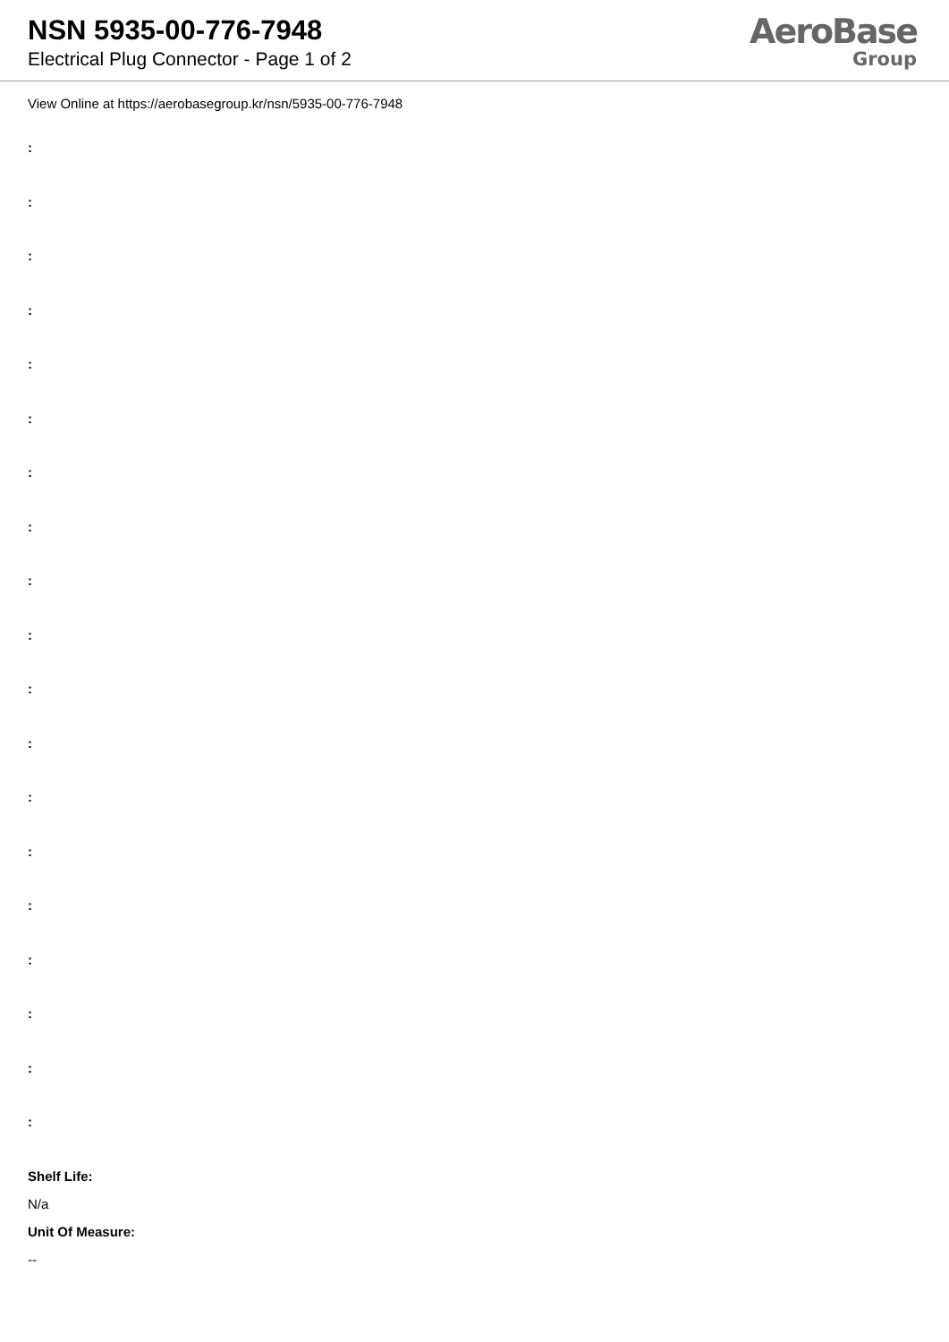NSN 5935-00-776-7948
Electrical Plug Connector - Page 1 of 2
AeroBase
Group
View Online at https://aerobasegroup.kr/nsn/5935-00-776-7948
:
:
:
:
:
:
:
:
:
:
:
:
:
:
:
:
:
:
:
Shelf Life:
N/a
Unit Of Measure:
--